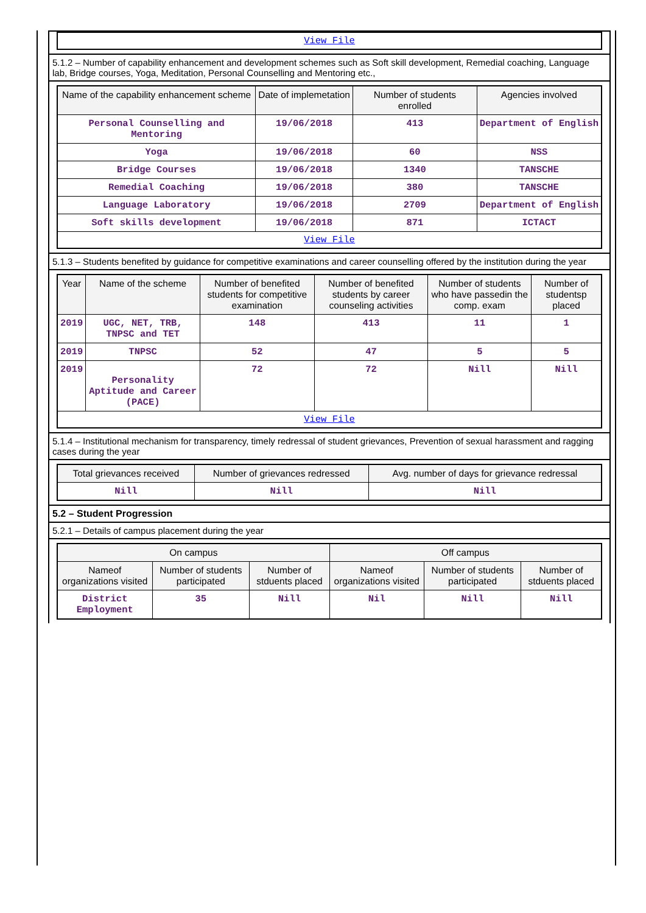| View File |
5.1.2 – Number of capability enhancement and development schemes such as Soft skill development, Remedial coaching, Language lab, Bridge courses, Yoga, Meditation, Personal Counselling and Mentoring etc.,
| Name of the capability enhancement scheme | Date of implemetation | Number of students enrolled | Agencies involved |
| --- | --- | --- | --- |
| Personal Counselling and Mentoring | 19/06/2018 | 413 | Department of English |
| Yoga | 19/06/2018 | 60 | NSS |
| Bridge Courses | 19/06/2018 | 1340 | TANSCHE |
| Remedial Coaching | 19/06/2018 | 380 | TANSCHE |
| Language Laboratory | 19/06/2018 | 2709 | Department of English |
| Soft skills development | 19/06/2018 | 871 | ICTACT |
| View File | | | |
5.1.3 – Students benefited by guidance for competitive examinations and career counselling offered by the institution during the year
| Year | Name of the scheme | Number of benefited students for competitive examination | Number of benefited students by career counseling activities | Number of students who have passedin the comp. exam | Number of studentsp placed |
| --- | --- | --- | --- | --- | --- |
| 2019 | UGC, NET, TRB, TNPSC and TET | 148 | 413 | 11 | 1 |
| 2019 | TNPSC | 52 | 47 | 5 | 5 |
| 2019 | Personality Aptitude and Career (PACE) | 72 | 72 | Nill | Nill |
| View File | | | | | |
5.1.4 – Institutional mechanism for transparency, timely redressal of student grievances, Prevention of sexual harassment and ragging cases during the year
| Total grievances received | Number of grievances redressed | Avg. number of days for grievance redressal |
| --- | --- | --- |
| Nill | Nill | Nill |
5.2 – Student Progression
5.2.1 – Details of campus placement during the year
| On campus | | | Off campus | | |
| --- | --- | --- | --- | --- | --- |
| Nameof organizations visited | Number of students participated | Number of stduents placed | Nameof organizations visited | Number of students participated | Number of stduents placed |
| District Employment | 35 | Nill | Nil | Nill | Nill |